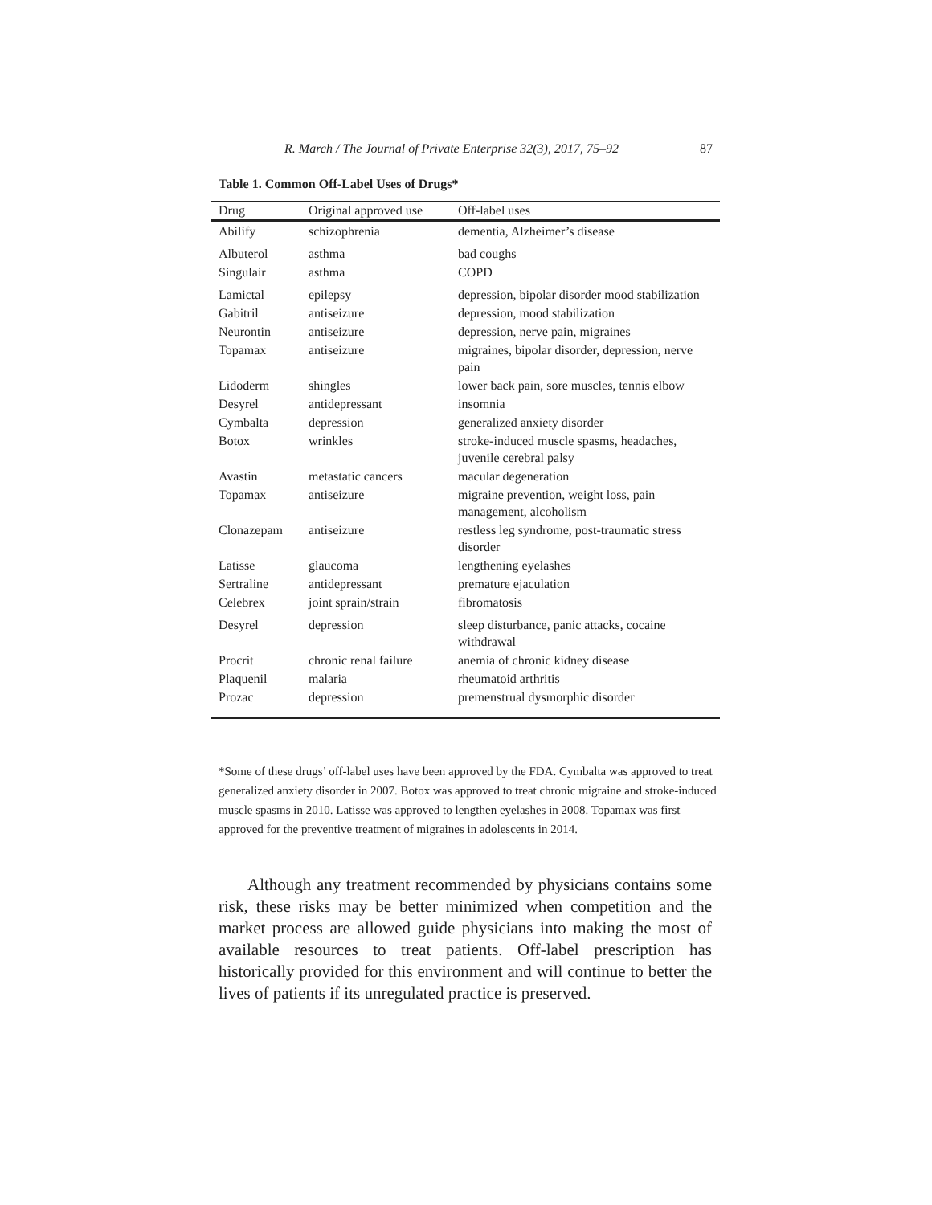R. March / The Journal of Private Enterprise 32(3), 2017, 75–92 87
Table 1. Common Off-Label Uses of Drugs*
| Drug | Original approved use | Off-label uses |
| --- | --- | --- |
| Abilify | schizophrenia | dementia, Alzheimer’s disease |
| Albuterol | asthma | bad coughs |
| Singulair | asthma | COPD |
| Lamictal | epilepsy | depression, bipolar disorder mood stabilization |
| Gabitril | antiseizure | depression, mood stabilization |
| Neurontin | antiseizure | depression, nerve pain, migraines |
| Topamax | antiseizure | migraines, bipolar disorder, depression, nerve pain |
| Lidoderm | shingles | lower back pain, sore muscles, tennis elbow |
| Desyrel | antidepressant | insomnia |
| Cymbalta | depression | generalized anxiety disorder |
| Botox | wrinkles | stroke-induced muscle spasms, headaches, juvenile cerebral palsy |
| Avastin | metastatic cancers | macular degeneration |
| Topamax | antiseizure | migraine prevention, weight loss, pain management, alcoholism |
| Clonazepam | antiseizure | restless leg syndrome, post-traumatic stress disorder |
| Latisse | glaucoma | lengthening eyelashes |
| Sertraline | antidepressant | premature ejaculation |
| Celebrex | joint sprain/strain | fibromatosis |
| Desyrel | depression | sleep disturbance, panic attacks, cocaine withdrawal |
| Procrit | chronic renal failure | anemia of chronic kidney disease |
| Plaquenil | malaria | rheumatoid arthritis |
| Prozac | depression | premenstrual dysmorphic disorder |
*Some of these drugs’ off-label uses have been approved by the FDA. Cymbalta was approved to treat generalized anxiety disorder in 2007. Botox was approved to treat chronic migraine and stroke-induced muscle spasms in 2010. Latisse was approved to lengthen eyelashes in 2008. Topamax was first approved for the preventive treatment of migraines in adolescents in 2014.
Although any treatment recommended by physicians contains some risk, these risks may be better minimized when competition and the market process are allowed guide physicians into making the most of available resources to treat patients. Off-label prescription has historically provided for this environment and will continue to better the lives of patients if its unregulated practice is preserved.